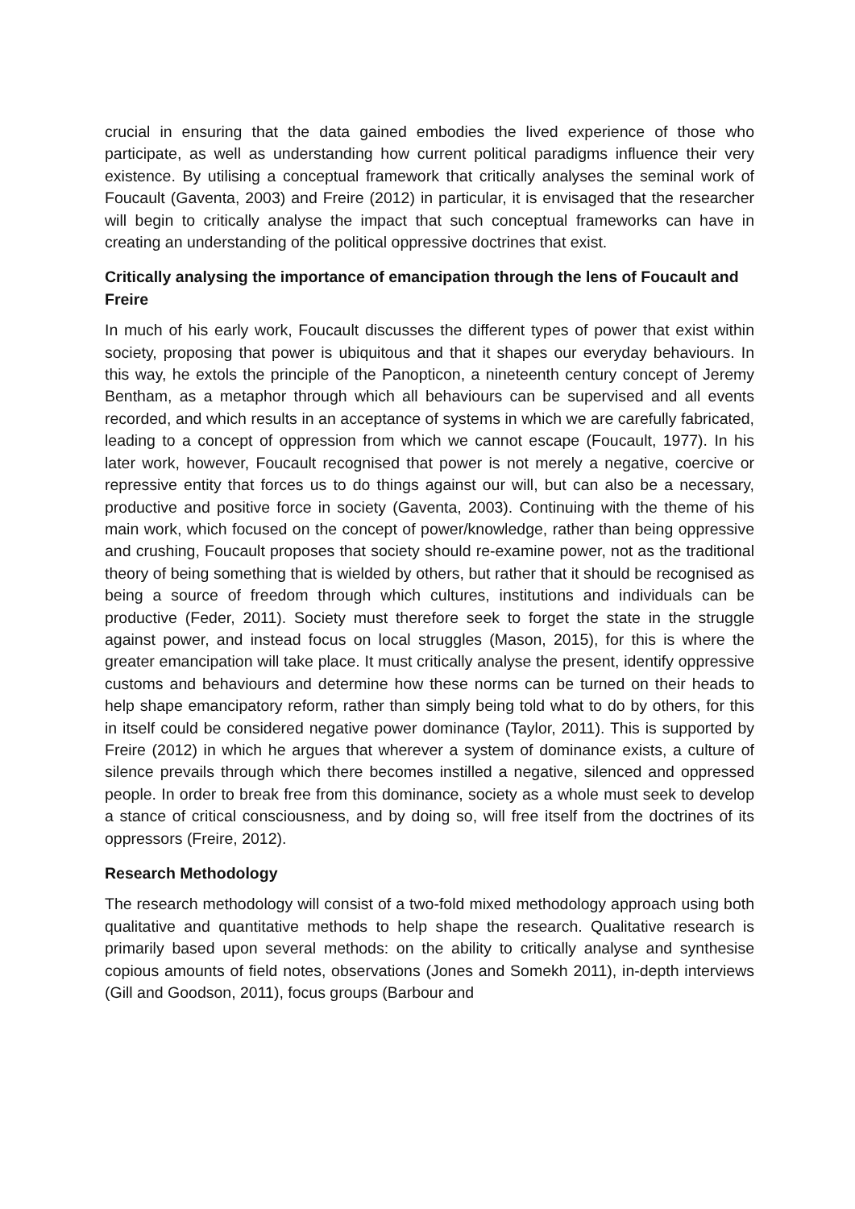crucial in ensuring that the data gained embodies the lived experience of those who participate, as well as understanding how current political paradigms influence their very existence. By utilising a conceptual framework that critically analyses the seminal work of Foucault (Gaventa, 2003) and Freire (2012) in particular, it is envisaged that the researcher will begin to critically analyse the impact that such conceptual frameworks can have in creating an understanding of the political oppressive doctrines that exist.
Critically analysing the importance of emancipation through the lens of Foucault and Freire
In much of his early work, Foucault discusses the different types of power that exist within society, proposing that power is ubiquitous and that it shapes our everyday behaviours. In this way, he extols the principle of the Panopticon, a nineteenth century concept of Jeremy Bentham, as a metaphor through which all behaviours can be supervised and all events recorded, and which results in an acceptance of systems in which we are carefully fabricated, leading to a concept of oppression from which we cannot escape (Foucault, 1977). In his later work, however, Foucault recognised that power is not merely a negative, coercive or repressive entity that forces us to do things against our will, but can also be a necessary, productive and positive force in society (Gaventa, 2003). Continuing with the theme of his main work, which focused on the concept of power/knowledge, rather than being oppressive and crushing, Foucault proposes that society should re-examine power, not as the traditional theory of being something that is wielded by others, but rather that it should be recognised as being a source of freedom through which cultures, institutions and individuals can be productive (Feder, 2011). Society must therefore seek to forget the state in the struggle against power, and instead focus on local struggles (Mason, 2015), for this is where the greater emancipation will take place. It must critically analyse the present, identify oppressive customs and behaviours and determine how these norms can be turned on their heads to help shape emancipatory reform, rather than simply being told what to do by others, for this in itself could be considered negative power dominance (Taylor, 2011). This is supported by Freire (2012) in which he argues that wherever a system of dominance exists, a culture of silence prevails through which there becomes instilled a negative, silenced and oppressed people. In order to break free from this dominance, society as a whole must seek to develop a stance of critical consciousness, and by doing so, will free itself from the doctrines of its oppressors (Freire, 2012).
Research Methodology
The research methodology will consist of a two-fold mixed methodology approach using both qualitative and quantitative methods to help shape the research. Qualitative research is primarily based upon several methods: on the ability to critically analyse and synthesise copious amounts of field notes, observations (Jones and Somekh 2011), in-depth interviews (Gill and Goodson, 2011), focus groups (Barbour and